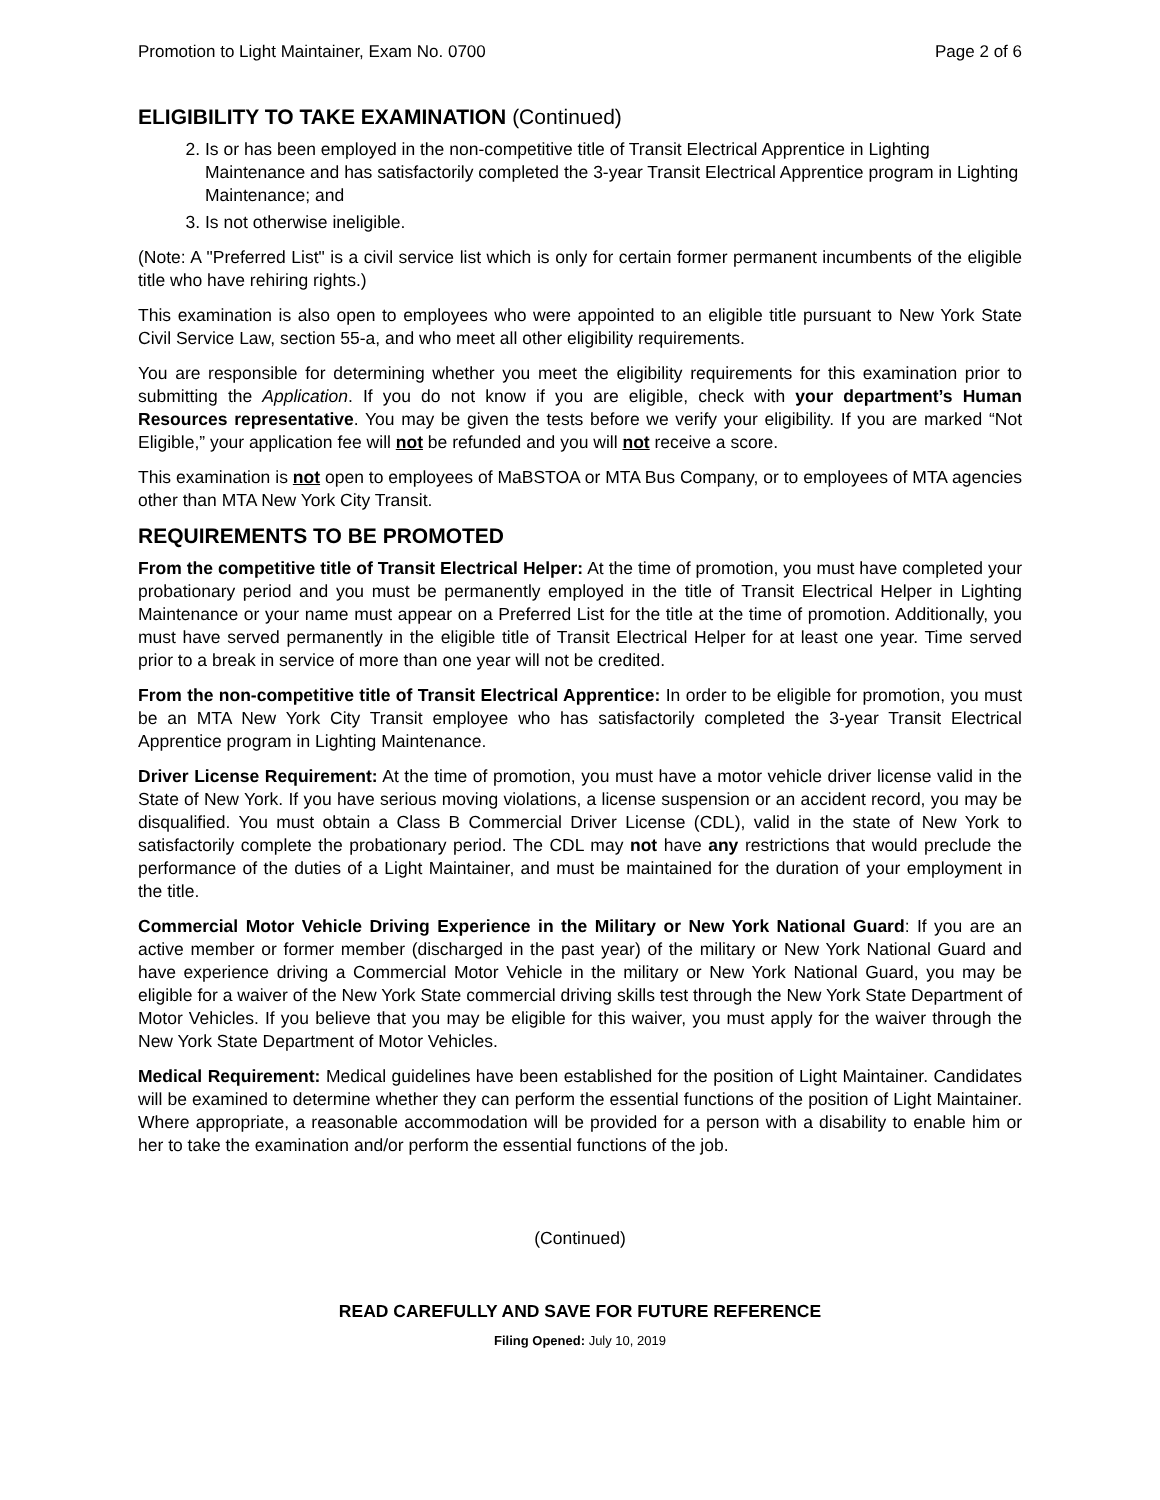Promotion to Light Maintainer, Exam No. 0700 Page 2 of 6
ELIGIBILITY TO TAKE EXAMINATION (Continued)
2. Is or has been employed in the non-competitive title of Transit Electrical Apprentice in Lighting Maintenance and has satisfactorily completed the 3-year Transit Electrical Apprentice program in Lighting Maintenance; and
3. Is not otherwise ineligible.
(Note: A "Preferred List" is a civil service list which is only for certain former permanent incumbents of the eligible title who have rehiring rights.)
This examination is also open to employees who were appointed to an eligible title pursuant to New York State Civil Service Law, section 55-a, and who meet all other eligibility requirements.
You are responsible for determining whether you meet the eligibility requirements for this examination prior to submitting the Application. If you do not know if you are eligible, check with your department’s Human Resources representative. You may be given the tests before we verify your eligibility. If you are marked “Not Eligible,” your application fee will not be refunded and you will not receive a score.
This examination is not open to employees of MaBSTOA or MTA Bus Company, or to employees of MTA agencies other than MTA New York City Transit.
REQUIREMENTS TO BE PROMOTED
From the competitive title of Transit Electrical Helper: At the time of promotion, you must have completed your probationary period and you must be permanently employed in the title of Transit Electrical Helper in Lighting Maintenance or your name must appear on a Preferred List for the title at the time of promotion. Additionally, you must have served permanently in the eligible title of Transit Electrical Helper for at least one year. Time served prior to a break in service of more than one year will not be credited.
From the non-competitive title of Transit Electrical Apprentice: In order to be eligible for promotion, you must be an MTA New York City Transit employee who has satisfactorily completed the 3-year Transit Electrical Apprentice program in Lighting Maintenance.
Driver License Requirement: At the time of promotion, you must have a motor vehicle driver license valid in the State of New York. If you have serious moving violations, a license suspension or an accident record, you may be disqualified. You must obtain a Class B Commercial Driver License (CDL), valid in the state of New York to satisfactorily complete the probationary period. The CDL may not have any restrictions that would preclude the performance of the duties of a Light Maintainer, and must be maintained for the duration of your employment in the title.
Commercial Motor Vehicle Driving Experience in the Military or New York National Guard: If you are an active member or former member (discharged in the past year) of the military or New York National Guard and have experience driving a Commercial Motor Vehicle in the military or New York National Guard, you may be eligible for a waiver of the New York State commercial driving skills test through the New York State Department of Motor Vehicles. If you believe that you may be eligible for this waiver, you must apply for the waiver through the New York State Department of Motor Vehicles.
Medical Requirement: Medical guidelines have been established for the position of Light Maintainer. Candidates will be examined to determine whether they can perform the essential functions of the position of Light Maintainer. Where appropriate, a reasonable accommodation will be provided for a person with a disability to enable him or her to take the examination and/or perform the essential functions of the job.
(Continued)
READ CAREFULLY AND SAVE FOR FUTURE REFERENCE
Filing Opened: July 10, 2019